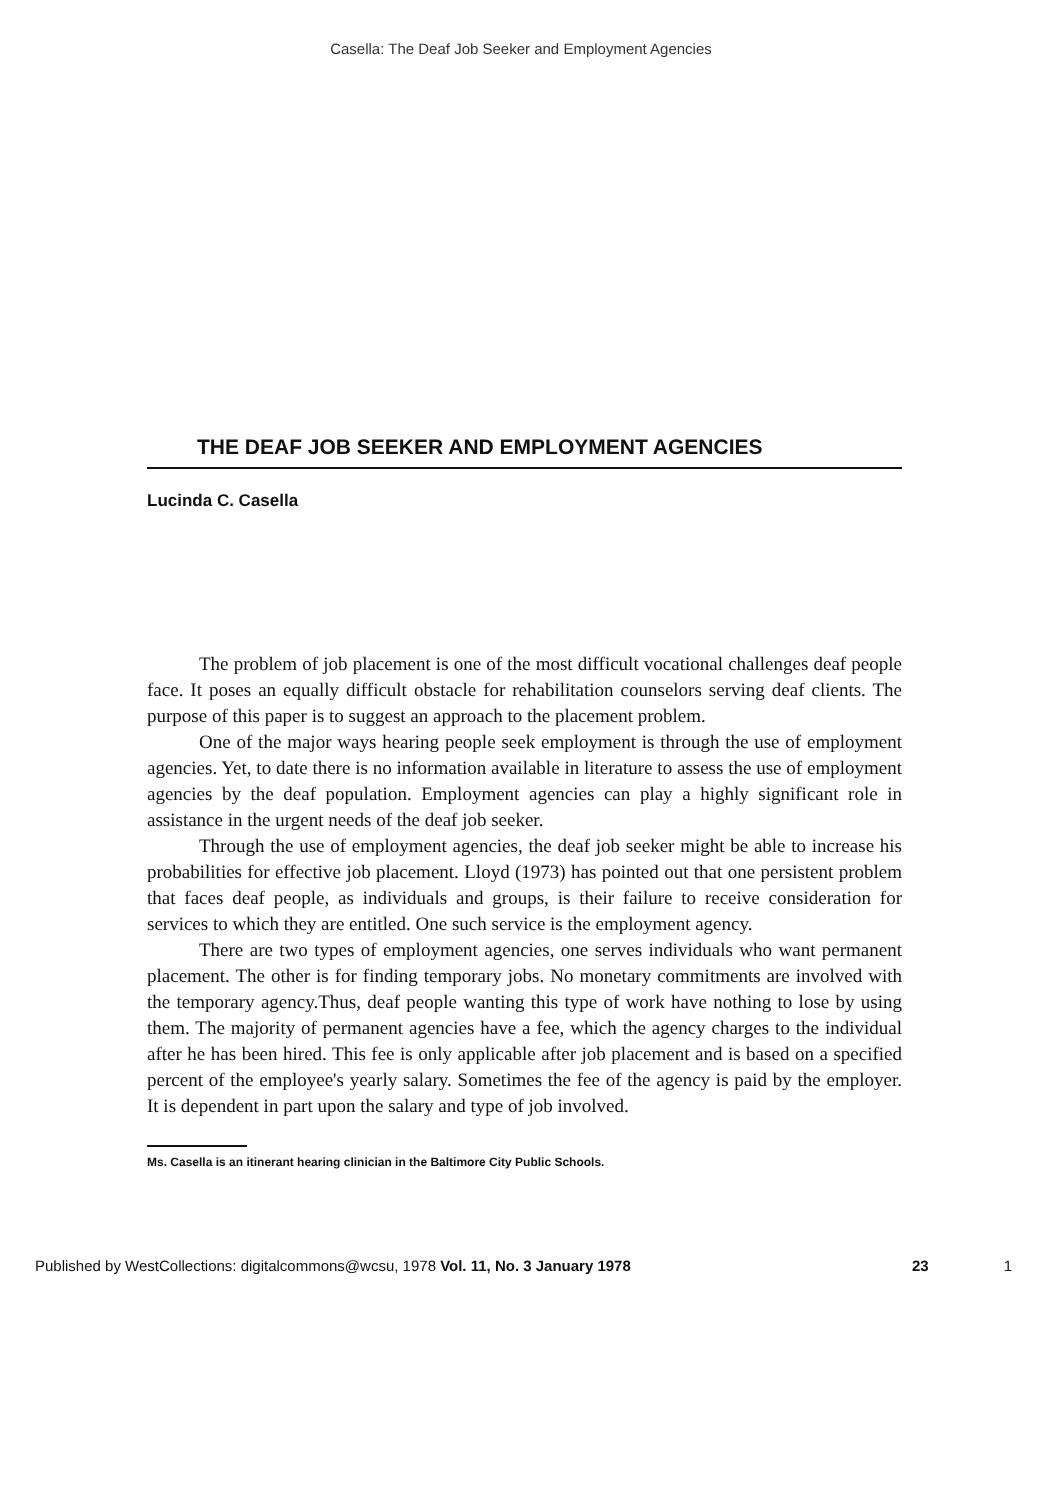Casella: The Deaf Job Seeker and Employment Agencies
THE DEAF JOB SEEKER AND EMPLOYMENT AGENCIES
Lucinda C. Casella
The problem of job placement is one of the most difficult vocational challenges deaf people face. It poses an equally difficult obstacle for rehabilitation counselors serving deaf clients. The purpose of this paper is to suggest an approach to the placement problem.
One of the major ways hearing people seek employment is through the use of employment agencies. Yet, to date there is no information available in literature to assess the use of employment agencies by the deaf population. Employment agencies can play a highly significant role in assistance in the urgent needs of the deaf job seeker.
Through the use of employment agencies, the deaf job seeker might be able to increase his probabilities for effective job placement. Lloyd (1973) has pointed out that one persistent problem that faces deaf people, as individuals and groups, is their failure to receive consideration for services to which they are entitled. One such service is the employment agency.
There are two types of employment agencies, one serves individuals who want permanent placement. The other is for finding temporary jobs. No monetary commitments are involved with the temporary agency.Thus, deaf people wanting this type of work have nothing to lose by using them. The majority of permanent agencies have a fee, which the agency charges to the individual after he has been hired. This fee is only applicable after job placement and is based on a specified percent of the employee's yearly salary. Sometimes the fee of the agency is paid by the employer. It is dependent in part upon the salary and type of job involved.
Ms. Casella is an itinerant hearing clinician in the Baltimore City Public Schools.
Published by WestCollections: digitalcommons@wcsu, 1978 Vol. 11, No. 3 January 1978 23 1